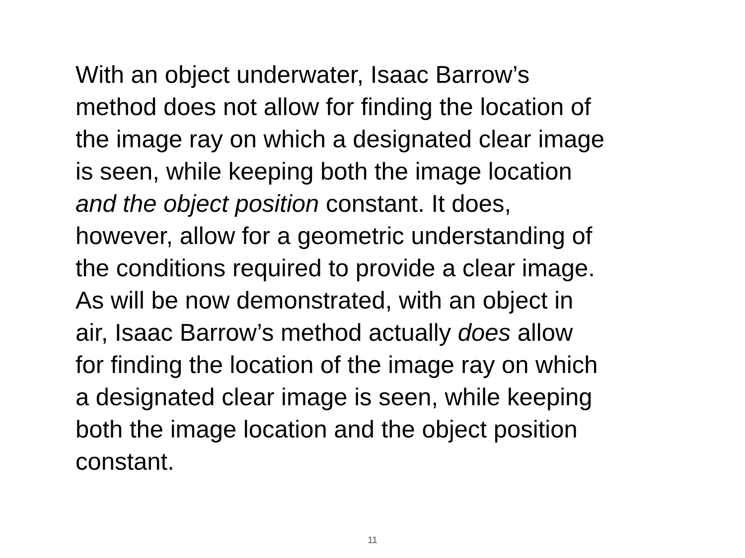With an object underwater, Isaac Barrow’s
method does not allow for finding the location of
the image ray on which a designated clear image
is seen, while keeping both the image location
and the object position constant. It does,
however, allow for a geometric understanding of
the conditions required to provide a clear image.
As will be now demonstrated, with an object in
air, Isaac Barrow’s method actually does allow
for finding the location of the image ray on which
a designated clear image is seen, while keeping
both the image location and the object position
constant.
11